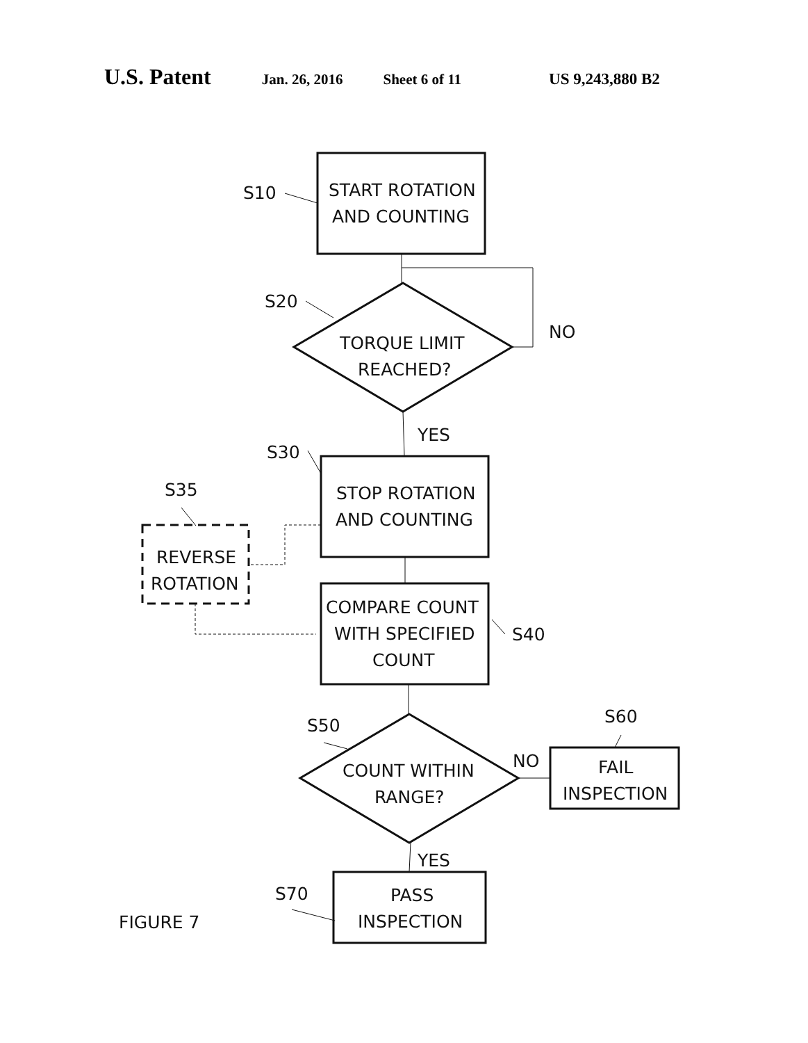U.S. Patent Jan. 26, 2016 Sheet 6 of 11 US 9,243,880 B2
S10
START ROTATION
AND COUNTING
S20
TORQUE LIMIT
REACHED?
NO
YES
S30
STOP ROTATION
AND COUNTING
S35
REVERSE
ROTATION
COMPARE COUNT
WITH SPECIFIED
COUNT
S40
S50
COUNT WITHIN
RANGE?
NO
S60
FAIL
INSPECTION
YES
S70
PASS
INSPECTION
FIGURE 7